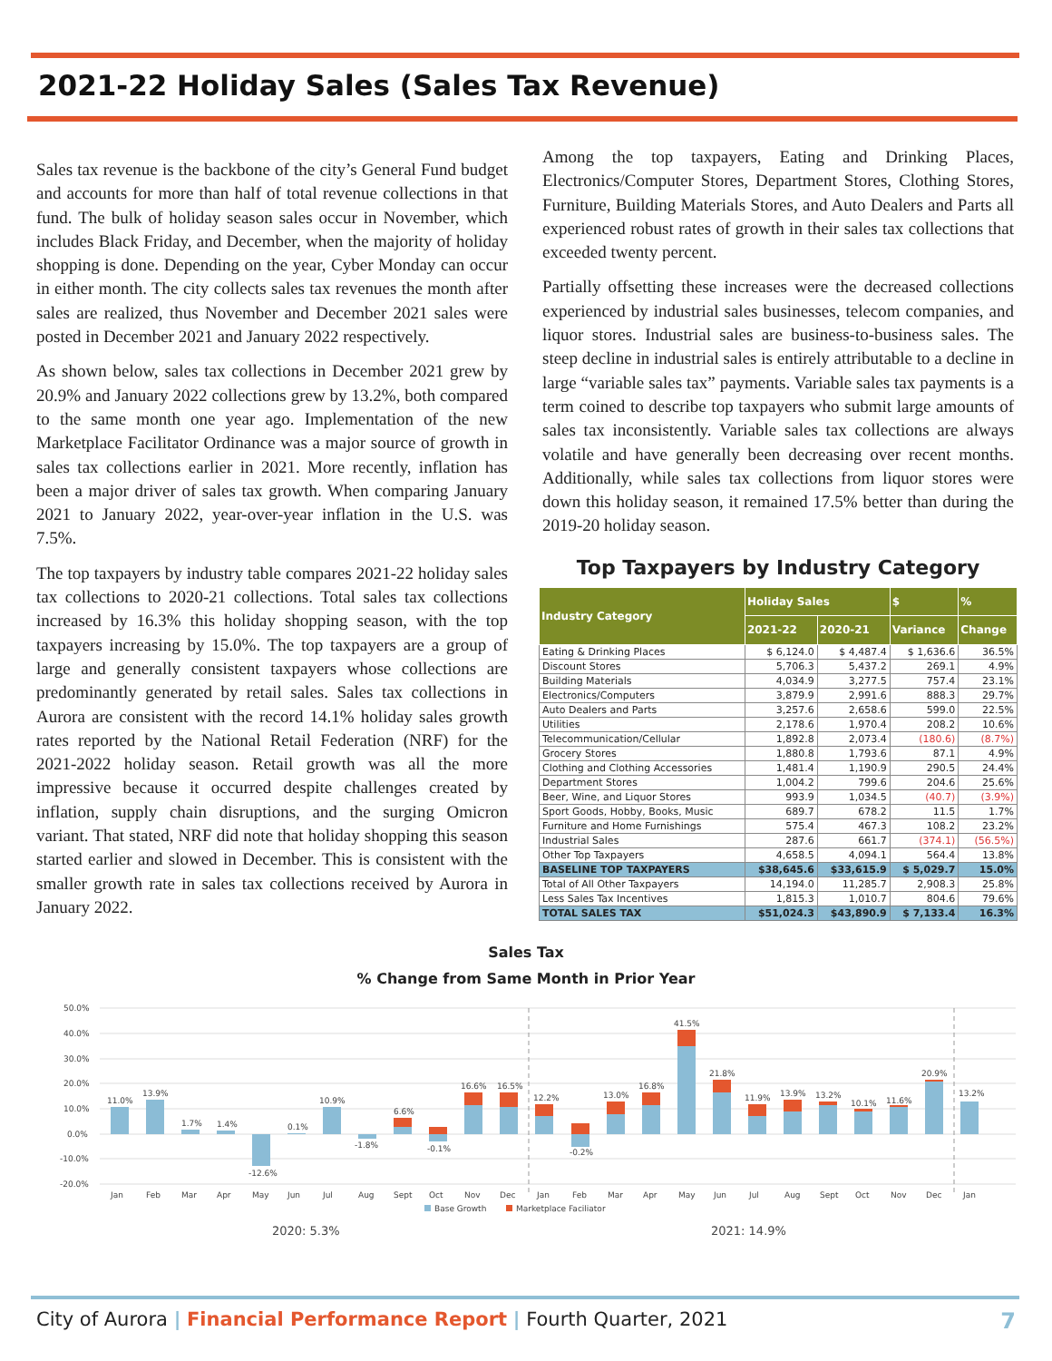2021-22 Holiday Sales (Sales Tax Revenue)
Sales tax revenue is the backbone of the city’s General Fund budget and accounts for more than half of total revenue collections in that fund. The bulk of holiday season sales occur in November, which includes Black Friday, and December, when the majority of holiday shopping is done. Depending on the year, Cyber Monday can occur in either month. The city collects sales tax revenues the month after sales are realized, thus November and December 2021 sales were posted in December 2021 and January 2022 respectively.
As shown below, sales tax collections in December 2021 grew by 20.9% and January 2022 collections grew by 13.2%, both compared to the same month one year ago. Implementation of the new Marketplace Facilitator Ordinance was a major source of growth in sales tax collections earlier in 2021. More recently, inflation has been a major driver of sales tax growth. When comparing January 2021 to January 2022, year-over-year inflation in the U.S. was 7.5%.
The top taxpayers by industry table compares 2021-22 holiday sales tax collections to 2020-21 collections. Total sales tax collections increased by 16.3% this holiday shopping season, with the top taxpayers increasing by 15.0%. The top taxpayers are a group of large and generally consistent taxpayers whose collections are predominantly generated by retail sales. Sales tax collections in Aurora are consistent with the record 14.1% holiday sales growth rates reported by the National Retail Federation (NRF) for the 2021-2022 holiday season. Retail growth was all the more impressive because it occurred despite challenges created by inflation, supply chain disruptions, and the surging Omicron variant. That stated, NRF did note that holiday shopping this season started earlier and slowed in December. This is consistent with the smaller growth rate in sales tax collections received by Aurora in January 2022.
Among the top taxpayers, Eating and Drinking Places, Electronics/Computer Stores, Department Stores, Clothing Stores, Furniture, Building Materials Stores, and Auto Dealers and Parts all experienced robust rates of growth in their sales tax collections that exceeded twenty percent.
Partially offsetting these increases were the decreased collections experienced by industrial sales businesses, telecom companies, and liquor stores. Industrial sales are business-to-business sales. The steep decline in industrial sales is entirely attributable to a decline in large “variable sales tax” payments. Variable sales tax payments is a term coined to describe top taxpayers who submit large amounts of sales tax inconsistently. Variable sales tax collections are always volatile and have generally been decreasing over recent months. Additionally, while sales tax collections from liquor stores were down this holiday season, it remained 17.5% better than during the 2019-20 holiday season.
Top Taxpayers by Industry Category
| Industry Category | Holiday Sales | | $ | % |
| --- | --- | --- | --- | --- |
| | 2021-22 | 2020-21 | Variance | Change |
| Eating & Drinking Places | $ 6,124.0 | $ 4,487.4 | $ 1,636.6 | 36.5% |
| Discount Stores | 5,706.3 | 5,437.2 | 269.1 | 4.9% |
| Building Materials | 4,034.9 | 3,277.5 | 757.4 | 23.1% |
| Electronics/Computers | 3,879.9 | 2,991.6 | 888.3 | 29.7% |
| Auto Dealers and Parts | 3,257.6 | 2,658.6 | 599.0 | 22.5% |
| Utilities | 2,178.6 | 1,970.4 | 208.2 | 10.6% |
| Telecommunication/Cellular | 1,892.8 | 2,073.4 | (180.6) | (8.7%) |
| Grocery Stores | 1,880.8 | 1,793.6 | 87.1 | 4.9% |
| Clothing and Clothing Accessories | 1,481.4 | 1,190.9 | 290.5 | 24.4% |
| Department Stores | 1,004.2 | 799.6 | 204.6 | 25.6% |
| Beer, Wine, and Liquor Stores | 993.9 | 1,034.5 | (40.7) | (3.9%) |
| Sport Goods, Hobby, Books, Music | 689.7 | 678.2 | 11.5 | 1.7% |
| Furniture and Home Furnishings | 575.4 | 467.3 | 108.2 | 23.2% |
| Industrial Sales | 287.6 | 661.7 | (374.1) | (56.5%) |
| Other Top Taxpayers | 4,658.5 | 4,094.1 | 564.4 | 13.8% |
| BASELINE TOP TAXPAYERS | $38,645.6 | $33,615.9 | $ 5,029.7 | 15.0% |
| Total of All Other Taxpayers | 14,194.0 | 11,285.7 | 2,908.3 | 25.8% |
| Less Sales Tax Incentives | 1,815.3 | 1,010.7 | 804.6 | 79.6% |
| TOTAL SALES TAX | $51,024.3 | $43,890.9 | $ 7,133.4 | 16.3% |
Sales Tax
% Change from Same Month in Prior Year
50.0%
40.0%
30.0%
20.0%
10.0%
0.0%
-10.0%
-20.0%
11.0%
13.9%
1.7%
1.4%
-12.6%
0.1%
10.9%
-1.8%
6.6%
-0.1%
16.6%
16.5%
12.2%
-0.2%
13.0%
16.8%
41.5%
21.8%
11.9%
13.9%
13.2%
10.1%
11.6%
20.9%
13.2%
Jan
Feb
Mar
Apr
May
Jun
Jul
Aug
Sept
Oct
Nov
Dec
Jan
Feb
Mar
Apr
May
Jun
Jul
Aug
Sept
Oct
Nov
Dec
Jan
Base Growth
Marketplace Faciliator
2020: 5.3%
2021: 14.9%
City of Aurora | Financial Performance Report | Fourth Quarter, 2021 7